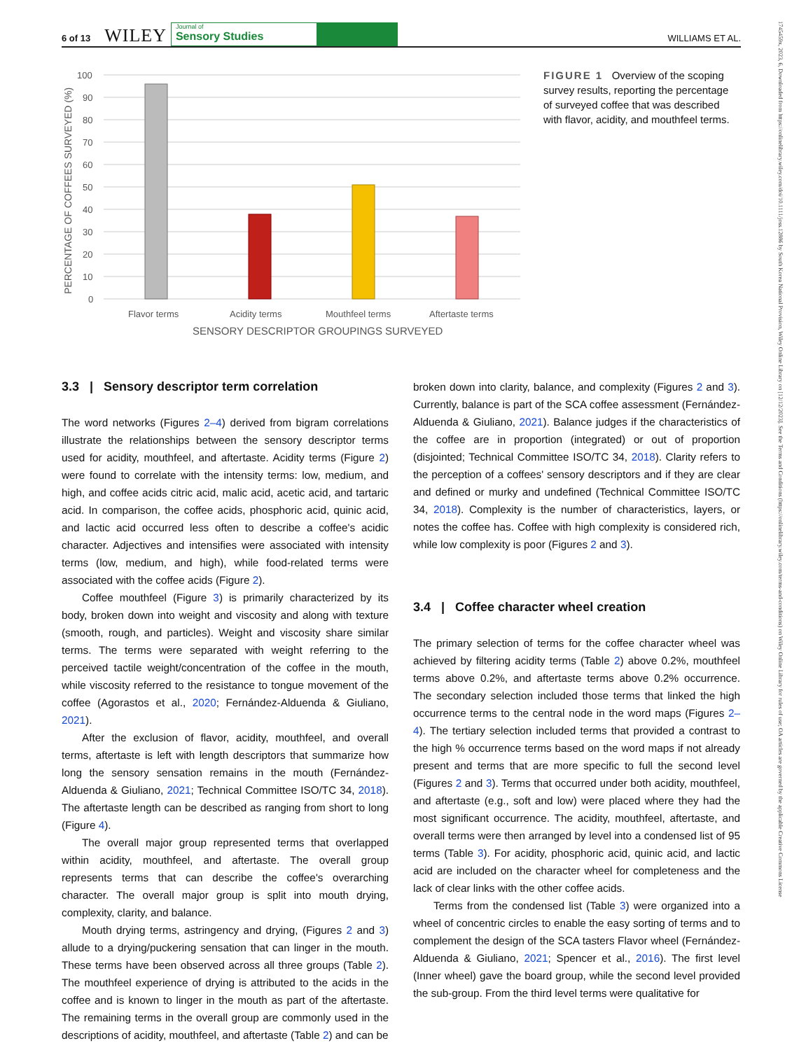6 of 13 WILEY
Journal of
Sensory Studies
WILLIAMS ET AL.
1745459x, 2023, 6, Downloaded from https://onlinelibrary.wiley.com/doi/10.1111/joss.12886 by South Korea National Provision, Wiley Online Library on [12/12/2023]. See the Terms and Conditions (https://onlinelibrary.wiley.com/terms-and-conditions) on Wiley Online Library for rules of use; OA articles are governed by the applicable Creative Commons License
PERCENTAGE OF COFFEES SURVEYED (%)
100
90
80
70
60
50
40
30
20
10
0
Flavor terms
Acidity terms
Mouthfeel terms
Aftertaste terms
SENSORY DESCRIPTOR GROUPINGS SURVEYED
FIGURE 1 Overview of the scoping survey results, reporting the percentage of surveyed coffee that was described with flavor, acidity, and mouthfeel terms.
3.3 | Sensory descriptor term correlation
The word networks (Figures 2–4) derived from bigram correlations illustrate the relationships between the sensory descriptor terms used for acidity, mouthfeel, and aftertaste. Acidity terms (Figure 2) were found to correlate with the intensity terms: low, medium, and high, and coffee acids citric acid, malic acid, acetic acid, and tartaric acid. In comparison, the coffee acids, phosphoric acid, quinic acid, and lactic acid occurred less often to describe a coffee's acidic character. Adjectives and intensifies were associated with intensity terms (low, medium, and high), while food-related terms were associated with the coffee acids (Figure 2).
Coffee mouthfeel (Figure 3) is primarily characterized by its body, broken down into weight and viscosity and along with texture (smooth, rough, and particles). Weight and viscosity share similar terms. The terms were separated with weight referring to the perceived tactile weight/concentration of the coffee in the mouth, while viscosity referred to the resistance to tongue movement of the coffee (Agorastos et al., 2020; Fernández-Alduenda & Giuliano, 2021).
After the exclusion of flavor, acidity, mouthfeel, and overall terms, aftertaste is left with length descriptors that summarize how long the sensory sensation remains in the mouth (Fernández-Alduenda & Giuliano, 2021; Technical Committee ISO/TC 34, 2018). The aftertaste length can be described as ranging from short to long (Figure 4).
The overall major group represented terms that overlapped within acidity, mouthfeel, and aftertaste. The overall group represents terms that can describe the coffee's overarching character. The overall major group is split into mouth drying, complexity, clarity, and balance.
Mouth drying terms, astringency and drying, (Figures 2 and 3) allude to a drying/puckering sensation that can linger in the mouth. These terms have been observed across all three groups (Table 2). The mouthfeel experience of drying is attributed to the acids in the coffee and is known to linger in the mouth as part of the aftertaste. The remaining terms in the overall group are commonly used in the descriptions of acidity, mouthfeel, and aftertaste (Table 2) and can be
broken down into clarity, balance, and complexity (Figures 2 and 3). Currently, balance is part of the SCA coffee assessment (Fernández-Alduenda & Giuliano, 2021). Balance judges if the characteristics of the coffee are in proportion (integrated) or out of proportion (disjointed; Technical Committee ISO/TC 34, 2018). Clarity refers to the perception of a coffees' sensory descriptors and if they are clear and defined or murky and undefined (Technical Committee ISO/TC 34, 2018). Complexity is the number of characteristics, layers, or notes the coffee has. Coffee with high complexity is considered rich, while low complexity is poor (Figures 2 and 3).
3.4 | Coffee character wheel creation
The primary selection of terms for the coffee character wheel was achieved by filtering acidity terms (Table 2) above 0.2%, mouthfeel terms above 0.2%, and aftertaste terms above 0.2% occurrence. The secondary selection included those terms that linked the high occurrence terms to the central node in the word maps (Figures 2–4). The tertiary selection included terms that provided a contrast to the high % occurrence terms based on the word maps if not already present and terms that are more specific to full the second level (Figures 2 and 3). Terms that occurred under both acidity, mouthfeel, and aftertaste (e.g., soft and low) were placed where they had the most significant occurrence. The acidity, mouthfeel, aftertaste, and overall terms were then arranged by level into a condensed list of 95 terms (Table 3). For acidity, phosphoric acid, quinic acid, and lactic acid are included on the character wheel for completeness and the lack of clear links with the other coffee acids.
Terms from the condensed list (Table 3) were organized into a wheel of concentric circles to enable the easy sorting of terms and to complement the design of the SCA tasters Flavor wheel (Fernández-Alduenda & Giuliano, 2021; Spencer et al., 2016). The first level (Inner wheel) gave the board group, while the second level provided the sub-group. From the third level terms were qualitative for